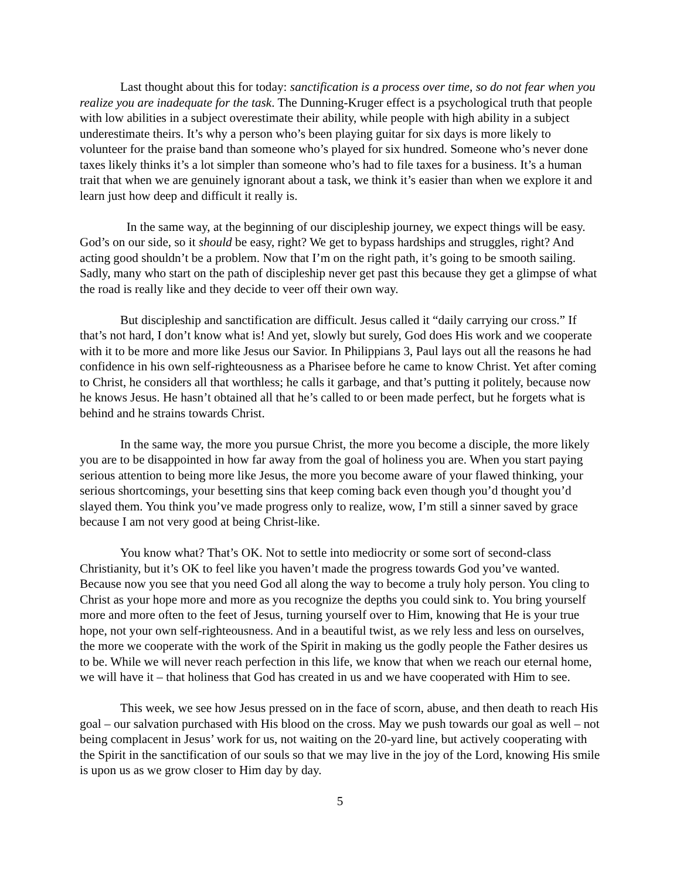Last thought about this for today: sanctification is a process over time, so do not fear when you realize you are inadequate for the task. The Dunning-Kruger effect is a psychological truth that people with low abilities in a subject overestimate their ability, while people with high ability in a subject underestimate theirs. It’s why a person who’s been playing guitar for six days is more likely to volunteer for the praise band than someone who’s played for six hundred. Someone who’s never done taxes likely thinks it’s a lot simpler than someone who’s had to file taxes for a business. It’s a human trait that when we are genuinely ignorant about a task, we think it’s easier than when we explore it and learn just how deep and difficult it really is.
In the same way, at the beginning of our discipleship journey, we expect things will be easy. God’s on our side, so it should be easy, right? We get to bypass hardships and struggles, right? And acting good shouldn’t be a problem. Now that I’m on the right path, it’s going to be smooth sailing. Sadly, many who start on the path of discipleship never get past this because they get a glimpse of what the road is really like and they decide to veer off their own way.
But discipleship and sanctification are difficult. Jesus called it “daily carrying our cross.” If that’s not hard, I don’t know what is! And yet, slowly but surely, God does His work and we cooperate with it to be more and more like Jesus our Savior. In Philippians 3, Paul lays out all the reasons he had confidence in his own self-righteousness as a Pharisee before he came to know Christ. Yet after coming to Christ, he considers all that worthless; he calls it garbage, and that’s putting it politely, because now he knows Jesus. He hasn’t obtained all that he’s called to or been made perfect, but he forgets what is behind and he strains towards Christ.
In the same way, the more you pursue Christ, the more you become a disciple, the more likely you are to be disappointed in how far away from the goal of holiness you are. When you start paying serious attention to being more like Jesus, the more you become aware of your flawed thinking, your serious shortcomings, your besetting sins that keep coming back even though you’d thought you’d slayed them. You think you’ve made progress only to realize, wow, I’m still a sinner saved by grace because I am not very good at being Christ-like.
You know what? That’s OK. Not to settle into mediocrity or some sort of second-class Christianity, but it’s OK to feel like you haven’t made the progress towards God you’ve wanted. Because now you see that you need God all along the way to become a truly holy person. You cling to Christ as your hope more and more as you recognize the depths you could sink to. You bring yourself more and more often to the feet of Jesus, turning yourself over to Him, knowing that He is your true hope, not your own self-righteousness. And in a beautiful twist, as we rely less and less on ourselves, the more we cooperate with the work of the Spirit in making us the godly people the Father desires us to be. While we will never reach perfection in this life, we know that when we reach our eternal home, we will have it – that holiness that God has created in us and we have cooperated with Him to see.
This week, we see how Jesus pressed on in the face of scorn, abuse, and then death to reach His goal – our salvation purchased with His blood on the cross. May we push towards our goal as well – not being complacent in Jesus’ work for us, not waiting on the 20-yard line, but actively cooperating with the Spirit in the sanctification of our souls so that we may live in the joy of the Lord, knowing His smile is upon us as we grow closer to Him day by day.
5